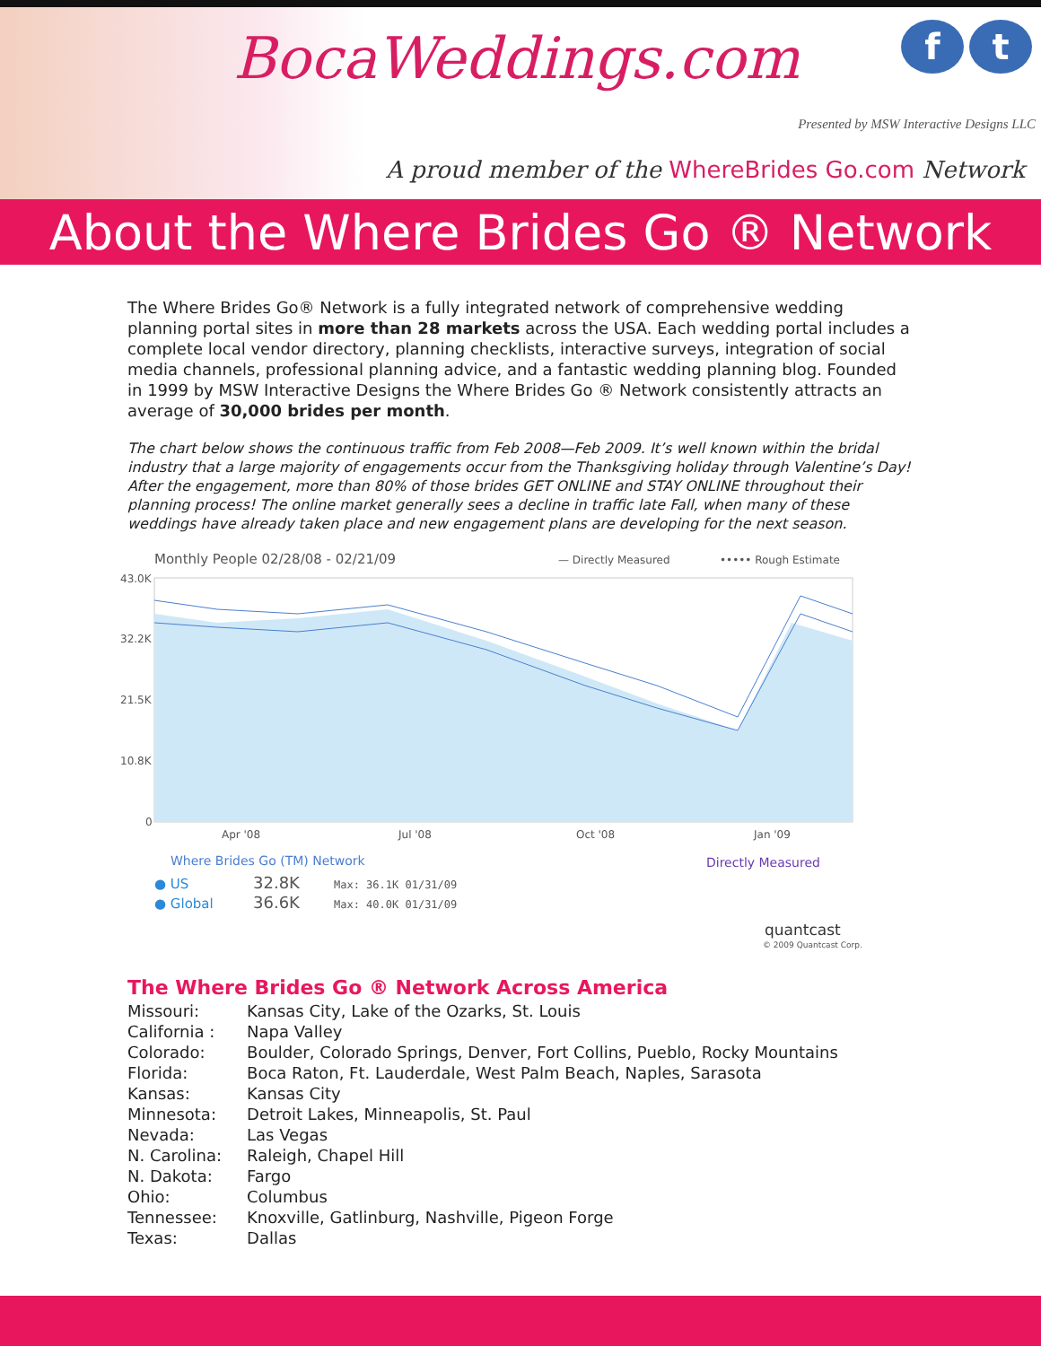BocaWeddings.com
f t
Presented by MSW Interactive Designs LLC
A proud member of the WhereBrides Go.com Network
About the Where Brides Go ® Network
The Where Brides Go® Network is a fully integrated network of comprehensive wedding planning portal sites in more than 28 markets across the USA. Each wedding portal includes a complete local vendor directory, planning checklists, interactive surveys, integration of social media channels, professional planning advice, and a fantastic wedding planning blog. Founded in 1999 by MSW Interactive Designs the Where Brides Go ® Network consistently attracts an average of 30,000 brides per month.
The chart below shows the continuous traffic from Feb 2008—Feb 2009. It’s well known within the bridal industry that a large majority of engagements occur from the Thanksgiving holiday through Valentine’s Day! After the engagement, more than 80% of those brides GET ONLINE and STAY ONLINE throughout their planning process! The online market generally sees a decline in traffic late Fall, when many of these weddings have already taken place and new engagement plans are developing for the next season.
Monthly People 02/28/08 - 02/21/09
— Directly Measured
••••• Rough Estimate
43.0K
32.2K
21.5K
10.8K
0
Apr '08
Jul '08
Oct '08
Jan '09
Where Brides Go (TM) Network
Directly Measured
● US
32.8K
Max: 36.1K 01/31/09
● Global
36.6K
Max: 40.0K 01/31/09
quantcast
© 2009 Quantcast Corp.
The Where Brides Go ® Network Across America
| Missouri: | Kansas City, Lake of the Ozarks, St. Louis |
| California : | Napa Valley |
| Colorado: | Boulder, Colorado Springs, Denver, Fort Collins, Pueblo, Rocky Mountains |
| Florida: | Boca Raton, Ft. Lauderdale, West Palm Beach, Naples, Sarasota |
| Kansas: | Kansas City |
| Minnesota: | Detroit Lakes, Minneapolis, St. Paul |
| Nevada: | Las Vegas |
| N. Carolina: | Raleigh, Chapel Hill |
| N. Dakota: | Fargo |
| Ohio: | Columbus |
| Tennessee: | Knoxville, Gatlinburg, Nashville, Pigeon Forge |
| Texas: | Dallas |